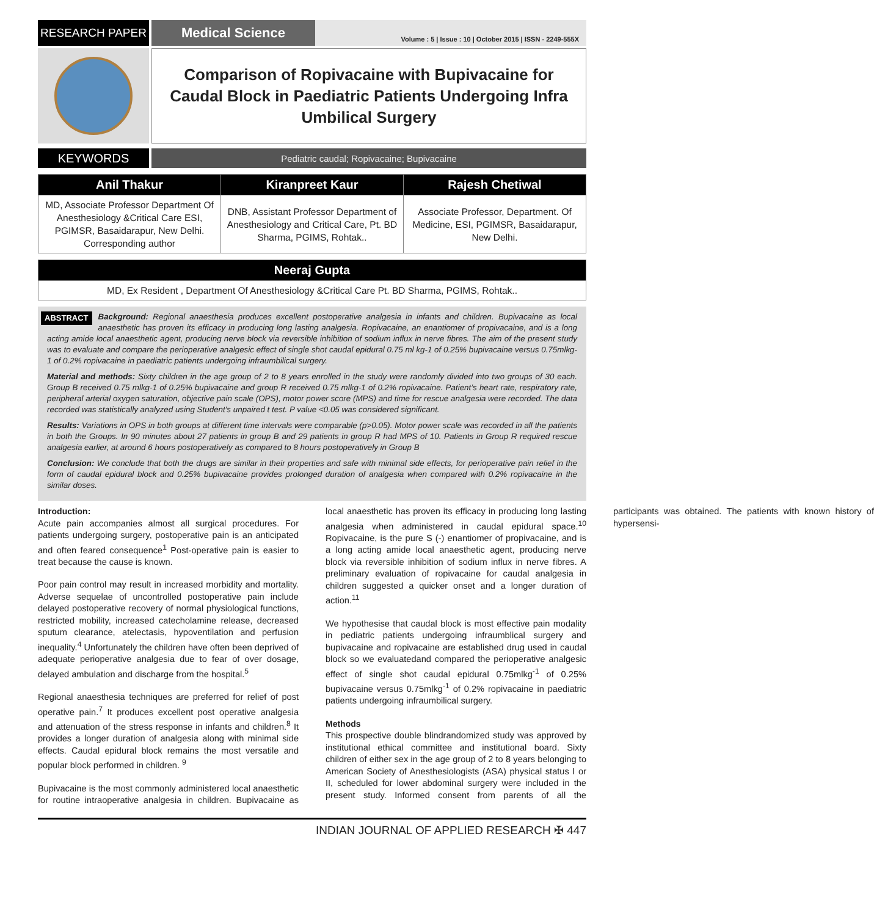RESEARCH PAPER
Medical Science
Volume : 5 | Issue : 10 | October 2015 | ISSN - 2249-555X
Comparison of Ropivacaine with Bupivacaine for Caudal Block in Paediatric Patients Undergoing Infra Umbilical Surgery
KEYWORDS
Pediatric caudal; Ropivacaine; Bupivacaine
| Anil Thakur | Kiranpreet Kaur | Rajesh Chetiwal |
| --- | --- | --- |
| MD, Associate Professor Department Of Anesthesiology &Critical Care ESI, PGIMSR, Basaidarapur, New Delhi. Corresponding author | DNB, Assistant Professor Department of Anesthesiology and Critical Care, Pt. BD Sharma, PGIMS, Rohtak.. | Associate Professor, Department. Of Medicine, ESI, PGIMSR, Basaidarapur, New Delhi. |
| Neeraj Gupta |
| --- |
| MD, Ex Resident , Department Of Anesthesiology &Critical Care Pt. BD Sharma, PGIMS, Rohtak.. |
ABSTRACT Background: Regional anaesthesia produces excellent postoperative analgesia in infants and children. Bupivacaine as local anaesthetic has proven its efficacy in producing long lasting analgesia. Ropivacaine, an enantiomer of propivacaine, and is a long acting amide local anaesthetic agent, producing nerve block via reversible inhibition of sodium influx in nerve fibres. The aim of the present study was to evaluate and compare the perioperative analgesic effect of single shot caudal epidural 0.75 ml kg-1 of 0.25% bupivacaine versus 0.75mlkg-1 of 0.2% ropivacaine in paediatric patients undergoing infraumbilical surgery.
Material and methods: Sixty children in the age group of 2 to 8 years enrolled in the study were randomly divided into two groups of 30 each. Group B received 0.75 mlkg-1 of 0.25% bupivacaine and group R received 0.75 mlkg-1 of 0.2% ropivacaine. Patient’s heart rate, respiratory rate, peripheral arterial oxygen saturation, objective pain scale (OPS), motor power score (MPS) and time for rescue analgesia were recorded. The data recorded was statistically analyzed using Student's unpaired t test. P value <0.05 was considered significant.
Results: Variations in OPS in both groups at different time intervals were comparable (p>0.05). Motor power scale was recorded in all the patients in both the Groups. In 90 minutes about 27 patients in group B and 29 patients in group R had MPS of 10. Patients in Group R required rescue analgesia earlier, at around 6 hours postoperatively as compared to 8 hours postoperatively in Group B
Conclusion: We conclude that both the drugs are similar in their properties and safe with minimal side effects, for perioperative pain relief in the form of caudal epidural block and 0.25% bupivacaine provides prolonged duration of analgesia when compared with 0.2% ropivacaine in the similar doses.
Introduction:
Acute pain accompanies almost all surgical procedures. For patients undergoing surgery, postoperative pain is an anticipated and often feared consequence<sup>1</sup> Post-operative pain is easier to treat because the cause is known.
Poor pain control may result in increased morbidity and mortality. Adverse sequelae of uncontrolled postoperative pain include delayed postoperative recovery of normal physiological functions, restricted mobility, increased catecholamine release, decreased sputum clearance, atelectasis, hypoventilation and perfusion inequality.<sup>4</sup> Unfortunately the children have often been deprived of adequate perioperative analgesia due to fear of over dosage, delayed ambulation and discharge from the hospital.<sup>5</sup>
Regional anaesthesia techniques are preferred for relief of post operative pain.<sup>7</sup> It produces excellent post operative analgesia and attenuation of the stress response in infants and children.<sup>8</sup> It provides a longer duration of analgesia along with minimal side effects. Caudal epidural block remains the most versatile and popular block performed in children. <sup>9</sup>
Bupivacaine is the most commonly administered local anaesthetic for routine intraoperative analgesia in children. Bupivacaine as local anaesthetic has proven its efficacy in producing long lasting analgesia when administered in caudal epidural space.<sup>10</sup> Ropivacaine, is the pure S (-) enantiomer of propivacaine, and is a long acting amide local anaesthetic agent, producing nerve block via reversible inhibition of sodium influx in nerve fibres. A preliminary evaluation of ropivacaine for caudal analgesia in children suggested a quicker onset and a longer duration of action.<sup>11</sup>
We hypothesise that caudal block is most effective pain modality in pediatric patients undergoing infraumblical surgery and bupivacaine and ropivacaine are established drug used in caudal block so we evaluatedand compared the perioperative analgesic effect of single shot caudal epidural 0.75mlkg<sup>-1</sup> of 0.25% bupivacaine versus 0.75mlkg<sup>-1</sup> of 0.2% ropivacaine in paediatric patients undergoing infraumbilical surgery.
Methods
This prospective double blindrandomized study was approved by institutional ethical committee and institutional board. Sixty children of either sex in the age group of 2 to 8 years belonging to American Society of Anesthesiologists (ASA) physical status I or II, scheduled for lower abdominal surgery were included in the present study. Informed consent from parents of all the participants was obtained. The patients with known history of hypersensi-
INDIAN JOURNAL OF APPLIED RESEARCH ✠ 447